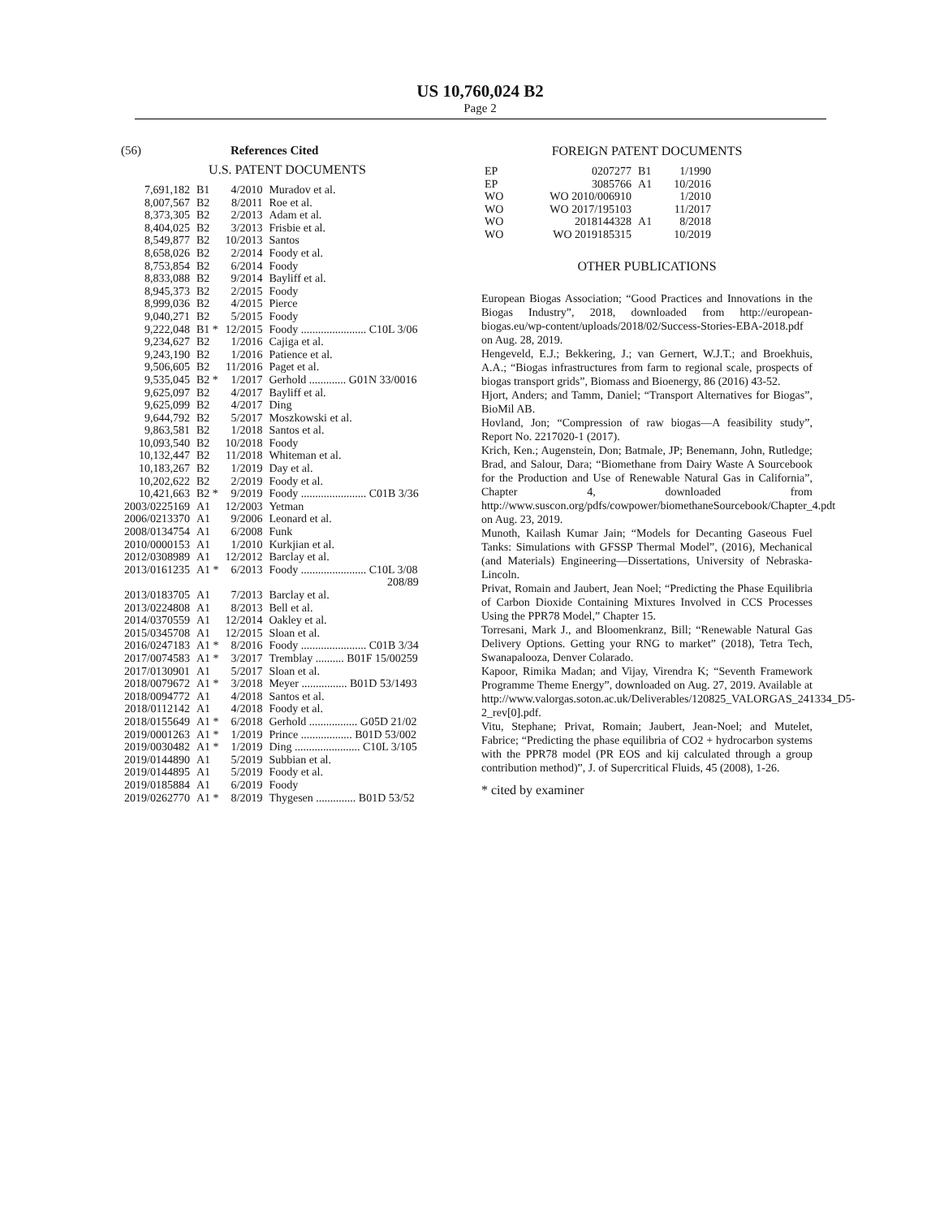US 10,760,024 B2
Page 2
(56) References Cited
U.S. PATENT DOCUMENTS
| 7,691,182 | B1 | 4/2010 | Muradov et al. |
| 8,007,567 | B2 | 8/2011 | Roe et al. |
| 8,373,305 | B2 | 2/2013 | Adam et al. |
| 8,404,025 | B2 | 3/2013 | Frisbie et al. |
| 8,549,877 | B2 | 10/2013 | Santos |
| 8,658,026 | B2 | 2/2014 | Foody et al. |
| 8,753,854 | B2 | 6/2014 | Foody |
| 8,833,088 | B2 | 9/2014 | Bayliff et al. |
| 8,945,373 | B2 | 2/2015 | Foody |
| 8,999,036 | B2 | 4/2015 | Pierce |
| 9,040,271 | B2 | 5/2015 | Foody |
| 9,222,048 | B1 * | 12/2015 | Foody ....................... C10L 3/06 |
| 9,234,627 | B2 | 1/2016 | Cajiga et al. |
| 9,243,190 | B2 | 1/2016 | Patience et al. |
| 9,506,605 | B2 | 11/2016 | Paget et al. |
| 9,535,045 | B2 * | 1/2017 | Gerhold ............. G01N 33/0016 |
| 9,625,097 | B2 | 4/2017 | Bayliff et al. |
| 9,625,099 | B2 | 4/2017 | Ding |
| 9,644,792 | B2 | 5/2017 | Moszkowski et al. |
| 9,863,581 | B2 | 1/2018 | Santos et al. |
| 10,093,540 | B2 | 10/2018 | Foody |
| 10,132,447 | B2 | 11/2018 | Whiteman et al. |
| 10,183,267 | B2 | 1/2019 | Day et al. |
| 10,202,622 | B2 | 2/2019 | Foody et al. |
| 10,421,663 | B2 * | 9/2019 | Foody ....................... C01B 3/36 |
| 2003/0225169 | A1 | 12/2003 | Yetman |
| 2006/0213370 | A1 | 9/2006 | Leonard et al. |
| 2008/0134754 | A1 | 6/2008 | Funk |
| 2010/0000153 | A1 | 1/2010 | Kurkjian et al. |
| 2012/0308989 | A1 | 12/2012 | Barclay et al. |
| 2013/0161235 | A1 * | 6/2013 | Foody ....................... C10L 3/08 208/89 |
| 2013/0183705 | A1 | 7/2013 | Barclay et al. |
| 2013/0224808 | A1 | 8/2013 | Bell et al. |
| 2014/0370559 | A1 | 12/2014 | Oakley et al. |
| 2015/0345708 | A1 | 12/2015 | Sloan et al. |
| 2016/0247183 | A1 * | 8/2016 | Foody ....................... C01B 3/34 |
| 2017/0074583 | A1 * | 3/2017 | Tremblay .......... B01F 15/00259 |
| 2017/0130901 | A1 | 5/2017 | Sloan et al. |
| 2018/0079672 | A1 * | 3/2018 | Meyer ................ B01D 53/1493 |
| 2018/0094772 | A1 | 4/2018 | Santos et al. |
| 2018/0112142 | A1 | 4/2018 | Foody et al. |
| 2018/0155649 | A1 * | 6/2018 | Gerhold ................. G05D 21/02 |
| 2019/0001263 | A1 * | 1/2019 | Prince .................. B01D 53/002 |
| 2019/0030482 | A1 * | 1/2019 | Ding ....................... C10L 3/105 |
| 2019/0144890 | A1 | 5/2019 | Subbian et al. |
| 2019/0144895 | A1 | 5/2019 | Foody et al. |
| 2019/0185884 | A1 | 6/2019 | Foody |
| 2019/0262770 | A1 * | 8/2019 | Thygesen .............. B01D 53/52 |
FOREIGN PATENT DOCUMENTS
| EP | 0207277 | B1 | 1/1990 |
| EP | 3085766 | A1 | 10/2016 |
| WO | WO 2010/006910 | | 1/2010 |
| WO | WO 2017/195103 | | 11/2017 |
| WO | 2018144328 | A1 | 8/2018 |
| WO | WO 2019185315 | | 10/2019 |
OTHER PUBLICATIONS
European Biogas Association; “Good Practices and Innovations in the Biogas Industry”, 2018, downloaded from http://european-biogas.eu/wp-content/uploads/2018/02/Success-Stories-EBA-2018.pdf on Aug. 28, 2019.
Hengeveld, E.J.; Bekkering, J.; van Gernert, W.J.T.; and Broekhuis, A.A.; “Biogas infrastructures from farm to regional scale, prospects of biogas transport grids”, Biomass and Bioenergy, 86 (2016) 43-52.
Hjort, Anders; and Tamm, Daniel; “Transport Alternatives for Biogas”, BioMil AB.
Hovland, Jon; “Compression of raw biogas—A feasibility study”, Report No. 2217020-1 (2017).
Krich, Ken.; Augenstein, Don; Batmale, JP; Benemann, John, Rutledge; Brad, and Salour, Dara; “Biomethane from Dairy Waste A Sourcebook for the Production and Use of Renewable Natural Gas in California”, Chapter 4, downloaded from http://www.suscon.org/pdfs/cowpower/biomethaneSourcebook/Chapter_4.pdt on Aug. 23, 2019.
Munoth, Kailash Kumar Jain; “Models for Decanting Gaseous Fuel Tanks: Simulations with GFSSP Thermal Model”, (2016), Mechanical (and Materials) Engineering—Dissertations, University of Nebraska-Lincoln.
Privat, Romain and Jaubert, Jean Noel; “Predicting the Phase Equilibria of Carbon Dioxide Containing Mixtures Involved in CCS Processes Using the PPR78 Model,” Chapter 15.
Torresani, Mark J., and Bloomenkranz, Bill; “Renewable Natural Gas Delivery Options. Getting your RNG to market” (2018), Tetra Tech, Swanapalooza, Denver Colarado.
Kapoor, Rimika Madan; and Vijay, Virendra K; “Seventh Framework Programme Theme Energy”, downloaded on Aug. 27, 2019. Available at http://www.valorgas.soton.ac.uk/Deliverables/120825_VALORGAS_241334_D5-2_rev[0].pdf.
Vitu, Stephane; Privat, Romain; Jaubert, Jean-Noel; and Mutelet, Fabrice; “Predicting the phase equilibria of CO2 + hydrocarbon systems with the PPR78 model (PR EOS and kij calculated through a group contribution method)”, J. of Supercritical Fluids, 45 (2008), 1-26.
* cited by examiner